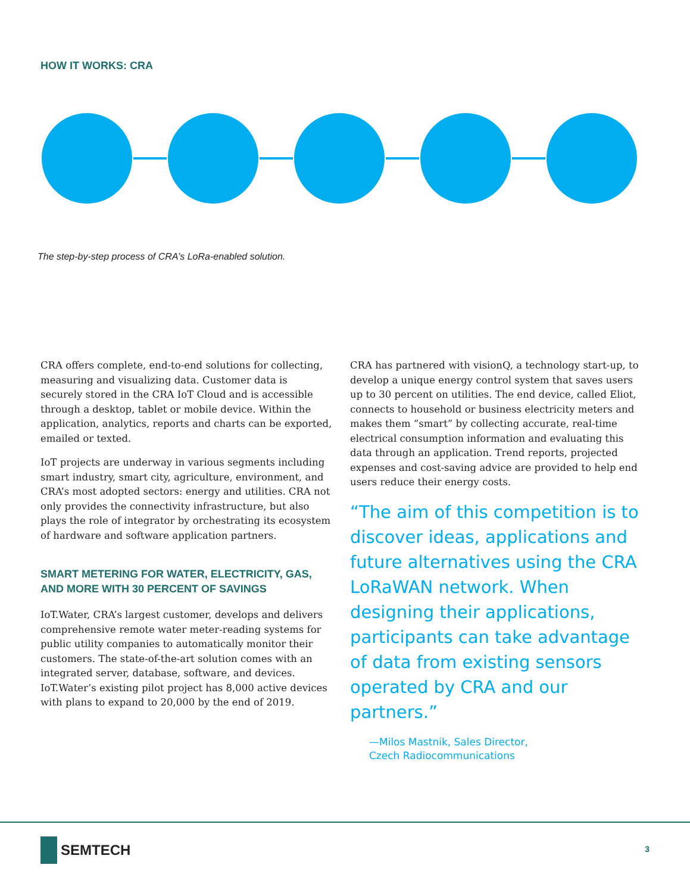HOW IT WORKS: CRA
The step-by-step process of CRA’s LoRa-enabled solution.
CRA offers complete, end-to-end solutions for collecting, measuring and visualizing data. Customer data is securely stored in the CRA IoT Cloud and is accessible through a desktop, tablet or mobile device. Within the application, analytics, reports and charts can be exported, emailed or texted.
IoT projects are underway in various segments including smart industry, smart city, agriculture, environment, and CRA’s most adopted sectors: energy and utilities. CRA not only provides the connectivity infrastructure, but also plays the role of integrator by orchestrating its ecosystem of hardware and software application partners.
SMART METERING FOR WATER, ELECTRICITY, GAS, AND MORE WITH 30 PERCENT OF SAVINGS
IoT.Water, CRA’s largest customer, develops and delivers comprehensive remote water meter-reading systems for public utility companies to automatically monitor their customers. The state-of-the-art solution comes with an integrated server, database, software, and devices. IoT.Water’s existing pilot project has 8,000 active devices with plans to expand to 20,000 by the end of 2019.
CRA has partnered with visionQ, a technology start-up, to develop a unique energy control system that saves users up to 30 percent on utilities. The end device, called Eliot, connects to household or business electricity meters and makes them “smart” by collecting accurate, real-time electrical consumption information and evaluating this data through an application. Trend reports, projected expenses and cost-saving advice are provided to help end users reduce their energy costs.
“The aim of this competition is to discover ideas, applications and future alternatives using the CRA LoRaWAN network. When designing their applications, participants can take advantage of data from existing sensors operated by CRA and our partners.”
—Milos Mastnik, Sales Director,
Czech Radiocommunications
SEMTECH 3